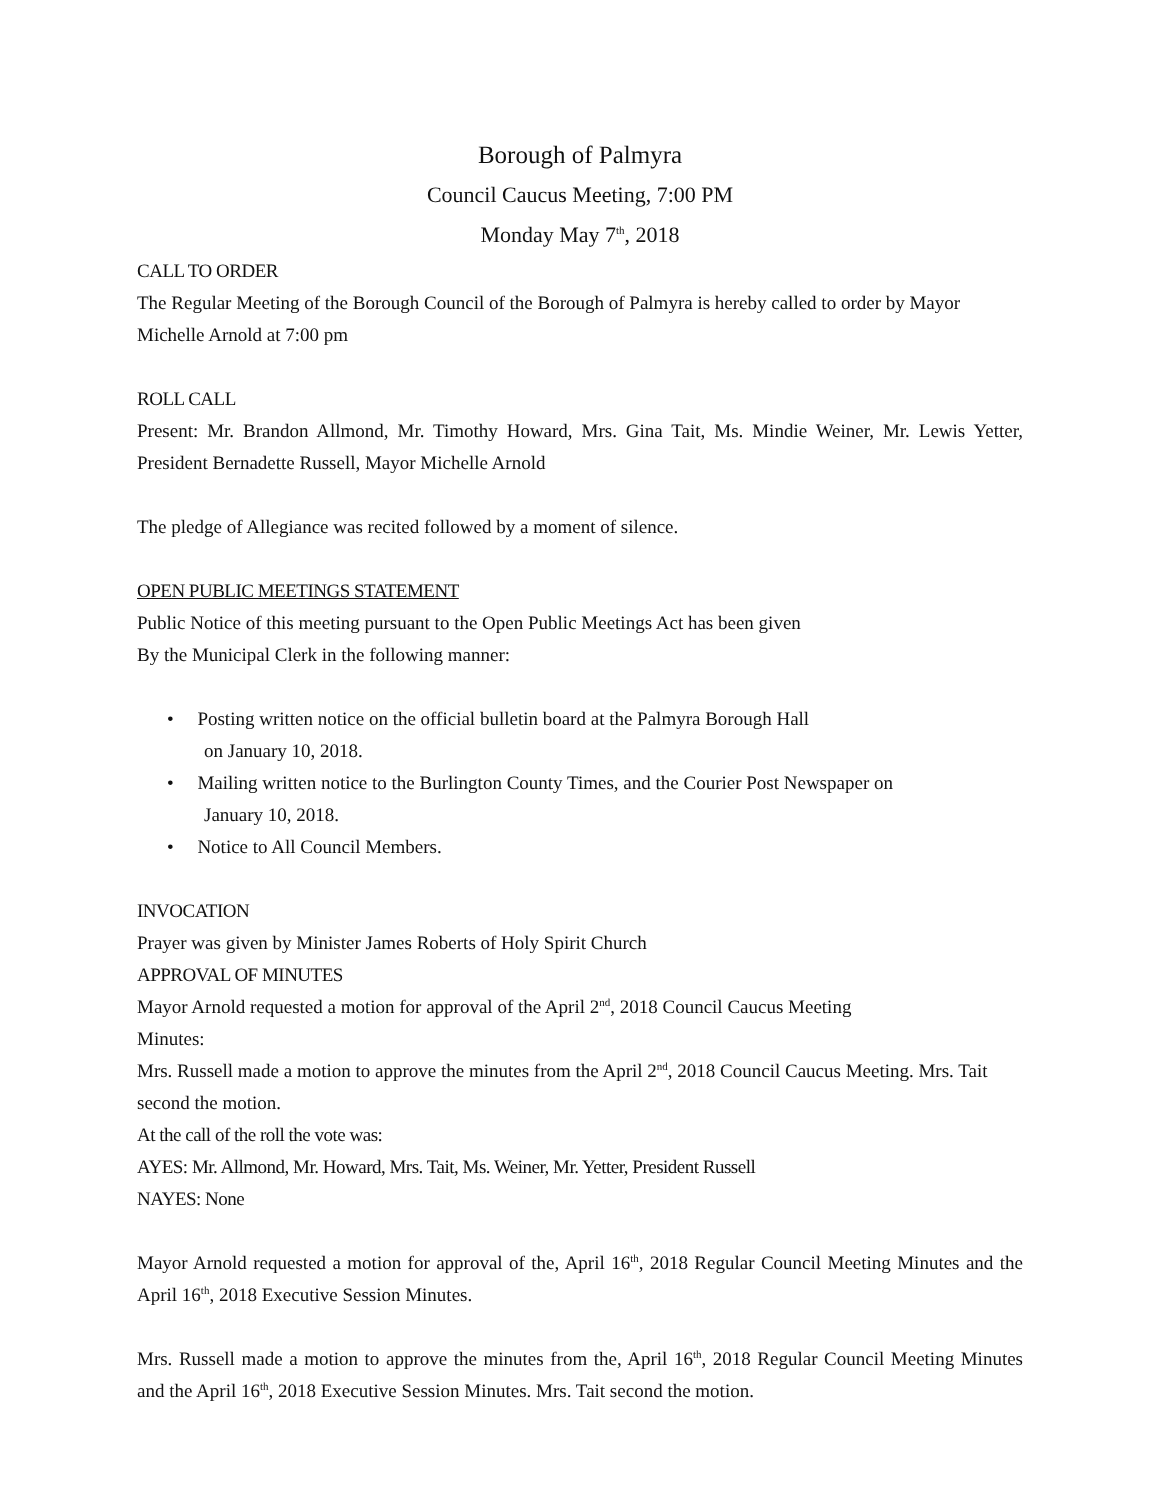Borough of Palmyra
Council Caucus Meeting, 7:00 PM
Monday May 7<sup>th</sup>, 2018
CALL TO ORDER
The Regular Meeting of the Borough Council of the Borough of Palmyra is hereby called to order by Mayor Michelle Arnold at 7:00 pm
ROLL CALL
Present: Mr. Brandon Allmond, Mr. Timothy Howard, Mrs. Gina Tait, Ms. Mindie Weiner, Mr. Lewis Yetter, President Bernadette Russell, Mayor Michelle Arnold
The pledge of Allegiance was recited followed by a moment of silence.
OPEN PUBLIC MEETINGS STATEMENT
Public Notice of this meeting pursuant to the Open Public Meetings Act has been given
By the Municipal Clerk in the following manner:
• Posting written notice on the official bulletin board at the Palmyra Borough Hall
on January 10, 2018.
• Mailing written notice to the Burlington County Times, and the Courier Post Newspaper on
January 10, 2018.
• Notice to All Council Members.
INVOCATION
Prayer was given by Minister James Roberts of Holy Spirit Church
APPROVAL OF MINUTES
Mayor Arnold requested a motion for approval of the April 2<sup>nd</sup>, 2018 Council Caucus Meeting
Minutes:
Mrs. Russell made a motion to approve the minutes from the April 2<sup>nd</sup>, 2018 Council Caucus Meeting. Mrs. Tait second the motion.
At the call of the roll the vote was:
AYES: Mr. Allmond, Mr. Howard, Mrs. Tait, Ms. Weiner, Mr. Yetter, President Russell
NAYES: None
Mayor Arnold requested a motion for approval of the, April 16<sup>th</sup>, 2018 Regular Council Meeting Minutes and the April 16<sup>th</sup>, 2018 Executive Session Minutes.
Mrs. Russell made a motion to approve the minutes from the, April 16<sup>th</sup>, 2018 Regular Council Meeting Minutes and the April 16<sup>th</sup>, 2018 Executive Session Minutes. Mrs. Tait second the motion.